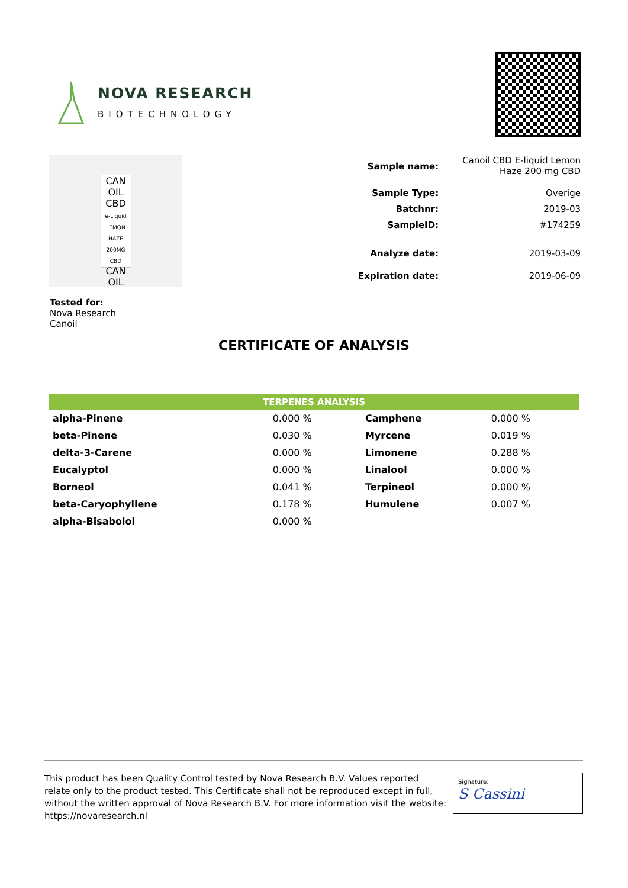NOVA RESEARCH
BIOTECHNOLOGY
CAN OIL
CBD
e-Liquid
LEMON HAZE
200MG CBD
CAN OIL
| Sample name: | Canoil CBD E-liquid Lemon Haze 200 mg CBD |
| Sample Type: | Overige |
| Batchnr: | 2019-03 |
| SampleID: | #174259 |
| Analyze date: | 2019-03-09 |
| Expiration date: | 2019-06-09 |
Tested for:
Nova Research
Canoil
CERTIFICATE OF ANALYSIS
TERPENES ANALYSIS
| alpha-Pinene | 0.000 % | Camphene | 0.000 % |
| beta-Pinene | 0.030 % | Myrcene | 0.019 % |
| delta-3-Carene | 0.000 % | Limonene | 0.288 % |
| Eucalyptol | 0.000 % | Linalool | 0.000 % |
| Borneol | 0.041 % | Terpineol | 0.000 % |
| beta-Caryophyllene | 0.178 % | Humulene | 0.007 % |
| alpha-Bisabolol | 0.000 % | | |
This product has been Quality Control tested by Nova Research B.V. Values reported relate only to the product tested. This Certificate shall not be reproduced except in full, without the written approval of Nova Research B.V. For more information visit the website: https://novaresearch.nl
Signature:
S Cassini